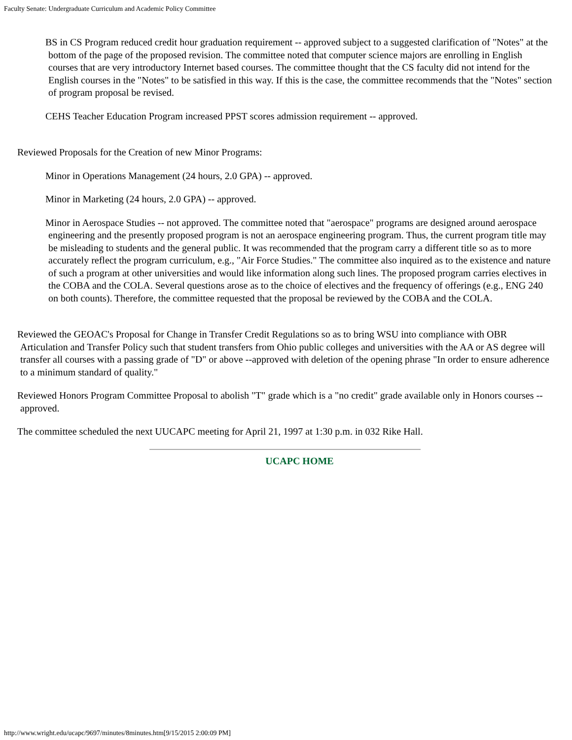Faculty Senate: Undergraduate Curriculum and Academic Policy Committee
BS in CS Program reduced credit hour graduation requirement -- approved subject to a suggested clarification of "Notes" at the bottom of the page of the proposed revision. The committee noted that computer science majors are enrolling in English courses that are very introductory Internet based courses. The committee thought that the CS faculty did not intend for the English courses in the "Notes" to be satisfied in this way. If this is the case, the committee recommends that the "Notes" section of program proposal be revised.
CEHS Teacher Education Program increased PPST scores admission requirement -- approved.
Reviewed Proposals for the Creation of new Minor Programs:
Minor in Operations Management (24 hours, 2.0 GPA) -- approved.
Minor in Marketing (24 hours, 2.0 GPA) -- approved.
Minor in Aerospace Studies -- not approved. The committee noted that "aerospace" programs are designed around aerospace engineering and the presently proposed program is not an aerospace engineering program. Thus, the current program title may be misleading to students and the general public. It was recommended that the program carry a different title so as to more accurately reflect the program curriculum, e.g., "Air Force Studies." The committee also inquired as to the existence and nature of such a program at other universities and would like information along such lines. The proposed program carries electives in the COBA and the COLA. Several questions arose as to the choice of electives and the frequency of offerings (e.g., ENG 240 on both counts). Therefore, the committee requested that the proposal be reviewed by the COBA and the COLA.
Reviewed the GEOAC's Proposal for Change in Transfer Credit Regulations so as to bring WSU into compliance with OBR Articulation and Transfer Policy such that student transfers from Ohio public colleges and universities with the AA or AS degree will transfer all courses with a passing grade of "D" or above --approved with deletion of the opening phrase "In order to ensure adherence to a minimum standard of quality."
Reviewed Honors Program Committee Proposal to abolish "T" grade which is a "no credit" grade available only in Honors courses -- approved.
The committee scheduled the next UUCAPC meeting for April 21, 1997 at 1:30 p.m. in 032 Rike Hall.
UCAPC HOME
http://www.wright.edu/ucapc/9697/minutes/8minutes.htm[9/15/2015 2:00:09 PM]